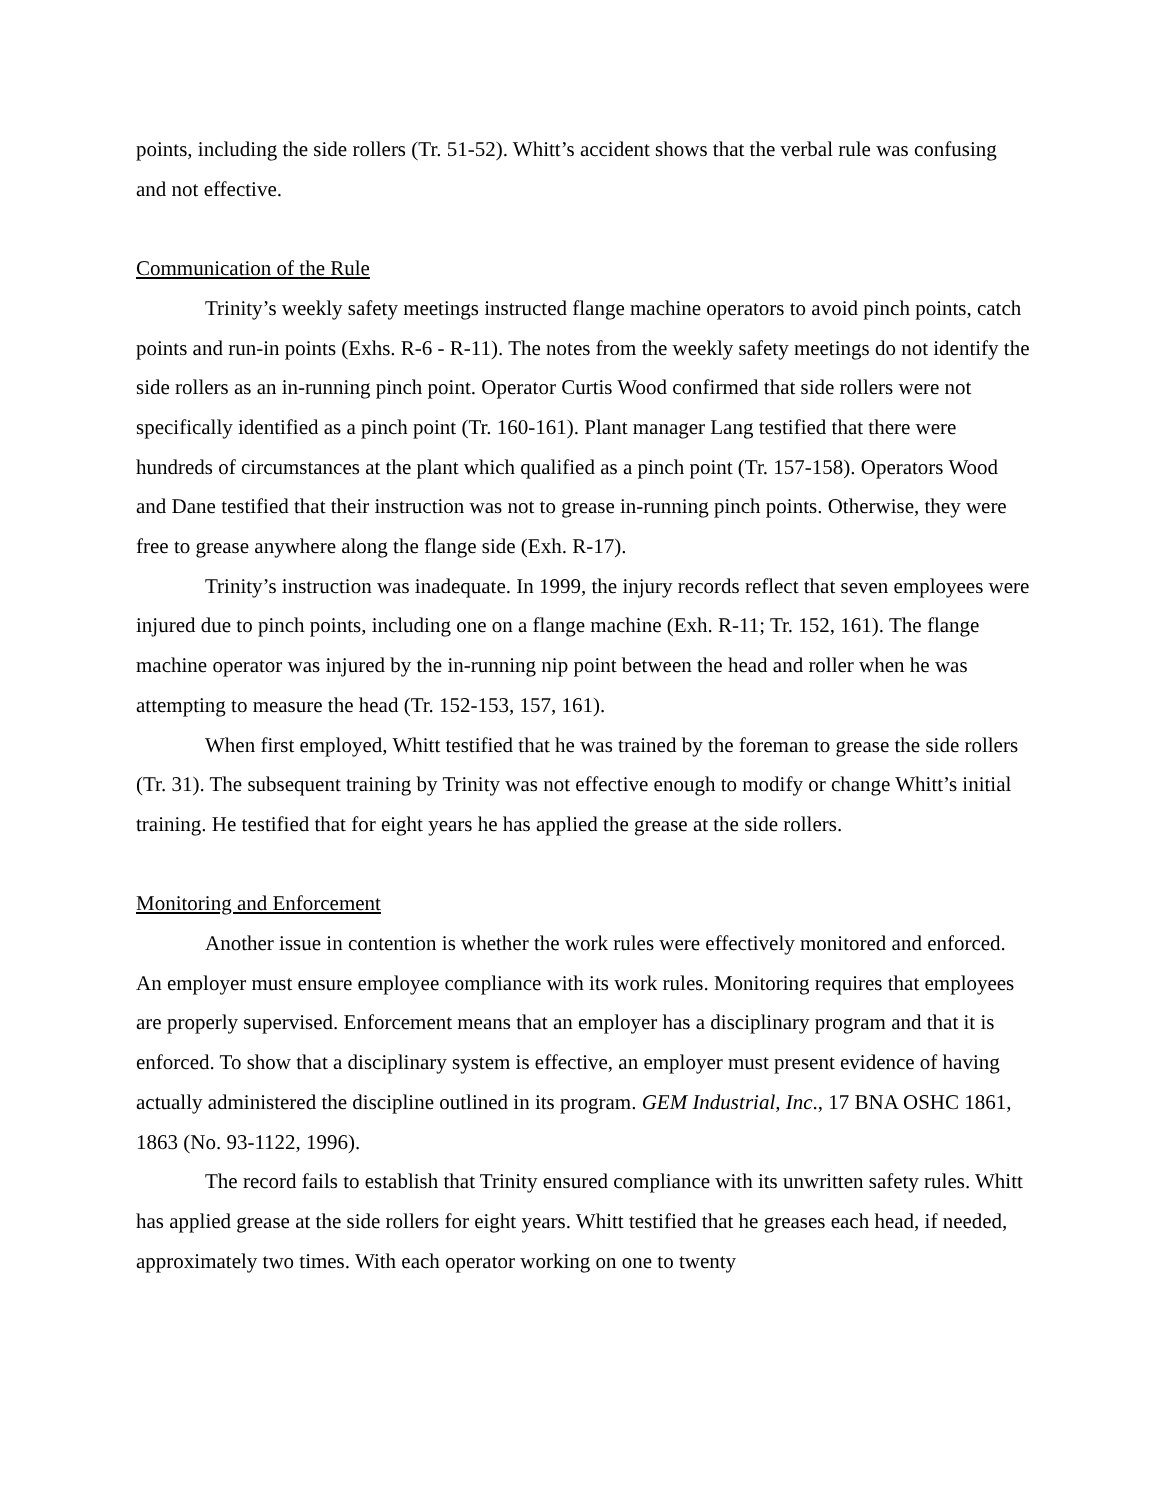points, including the side rollers (Tr. 51-52). Whitt’s accident shows that the verbal rule was confusing and not effective.
Communication of the Rule
Trinity’s weekly safety meetings instructed flange machine operators to avoid pinch points, catch points and run-in points (Exhs. R-6 - R-11). The notes from the weekly safety meetings do not identify the side rollers as an in-running pinch point. Operator Curtis Wood confirmed that side rollers were not specifically identified as a pinch point (Tr. 160-161). Plant manager Lang testified that there were hundreds of circumstances at the plant which qualified as a pinch point (Tr. 157-158). Operators Wood and Dane testified that their instruction was not to grease in-running pinch points. Otherwise, they were free to grease anywhere along the flange side (Exh. R-17).
Trinity’s instruction was inadequate. In 1999, the injury records reflect that seven employees were injured due to pinch points, including one on a flange machine (Exh. R-11; Tr. 152, 161). The flange machine operator was injured by the in-running nip point between the head and roller when he was attempting to measure the head (Tr. 152-153, 157, 161).
When first employed, Whitt testified that he was trained by the foreman to grease the side rollers (Tr. 31). The subsequent training by Trinity was not effective enough to modify or change Whitt’s initial training. He testified that for eight years he has applied the grease at the side rollers.
Monitoring and Enforcement
Another issue in contention is whether the work rules were effectively monitored and enforced. An employer must ensure employee compliance with its work rules. Monitoring requires that employees are properly supervised. Enforcement means that an employer has a disciplinary program and that it is enforced. To show that a disciplinary system is effective, an employer must present evidence of having actually administered the discipline outlined in its program. GEM Industrial, Inc., 17 BNA OSHC 1861, 1863 (No. 93-1122, 1996).
The record fails to establish that Trinity ensured compliance with its unwritten safety rules. Whitt has applied grease at the side rollers for eight years. Whitt testified that he greases each head, if needed, approximately two times. With each operator working on one to twenty